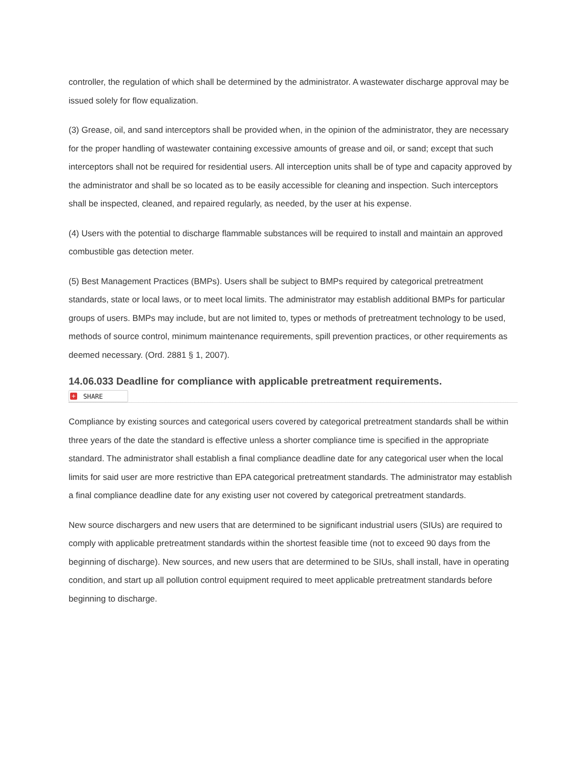controller, the regulation of which shall be determined by the administrator. A wastewater discharge approval may be issued solely for flow equalization.
(3) Grease, oil, and sand interceptors shall be provided when, in the opinion of the administrator, they are necessary for the proper handling of wastewater containing excessive amounts of grease and oil, or sand; except that such interceptors shall not be required for residential users. All interception units shall be of type and capacity approved by the administrator and shall be so located as to be easily accessible for cleaning and inspection. Such interceptors shall be inspected, cleaned, and repaired regularly, as needed, by the user at his expense.
(4) Users with the potential to discharge flammable substances will be required to install and maintain an approved combustible gas detection meter.
(5) Best Management Practices (BMPs). Users shall be subject to BMPs required by categorical pretreatment standards, state or local laws, or to meet local limits. The administrator may establish additional BMPs for particular groups of users. BMPs may include, but are not limited to, types or methods of pretreatment technology to be used, methods of source control, minimum maintenance requirements, spill prevention practices, or other requirements as deemed necessary. (Ord. 2881 § 1, 2007).
14.06.033 Deadline for compliance with applicable pretreatment requirements.
+ SHARE
Compliance by existing sources and categorical users covered by categorical pretreatment standards shall be within three years of the date the standard is effective unless a shorter compliance time is specified in the appropriate standard. The administrator shall establish a final compliance deadline date for any categorical user when the local limits for said user are more restrictive than EPA categorical pretreatment standards. The administrator may establish a final compliance deadline date for any existing user not covered by categorical pretreatment standards.
New source dischargers and new users that are determined to be significant industrial users (SIUs) are required to comply with applicable pretreatment standards within the shortest feasible time (not to exceed 90 days from the beginning of discharge). New sources, and new users that are determined to be SIUs, shall install, have in operating condition, and start up all pollution control equipment required to meet applicable pretreatment standards before beginning to discharge.